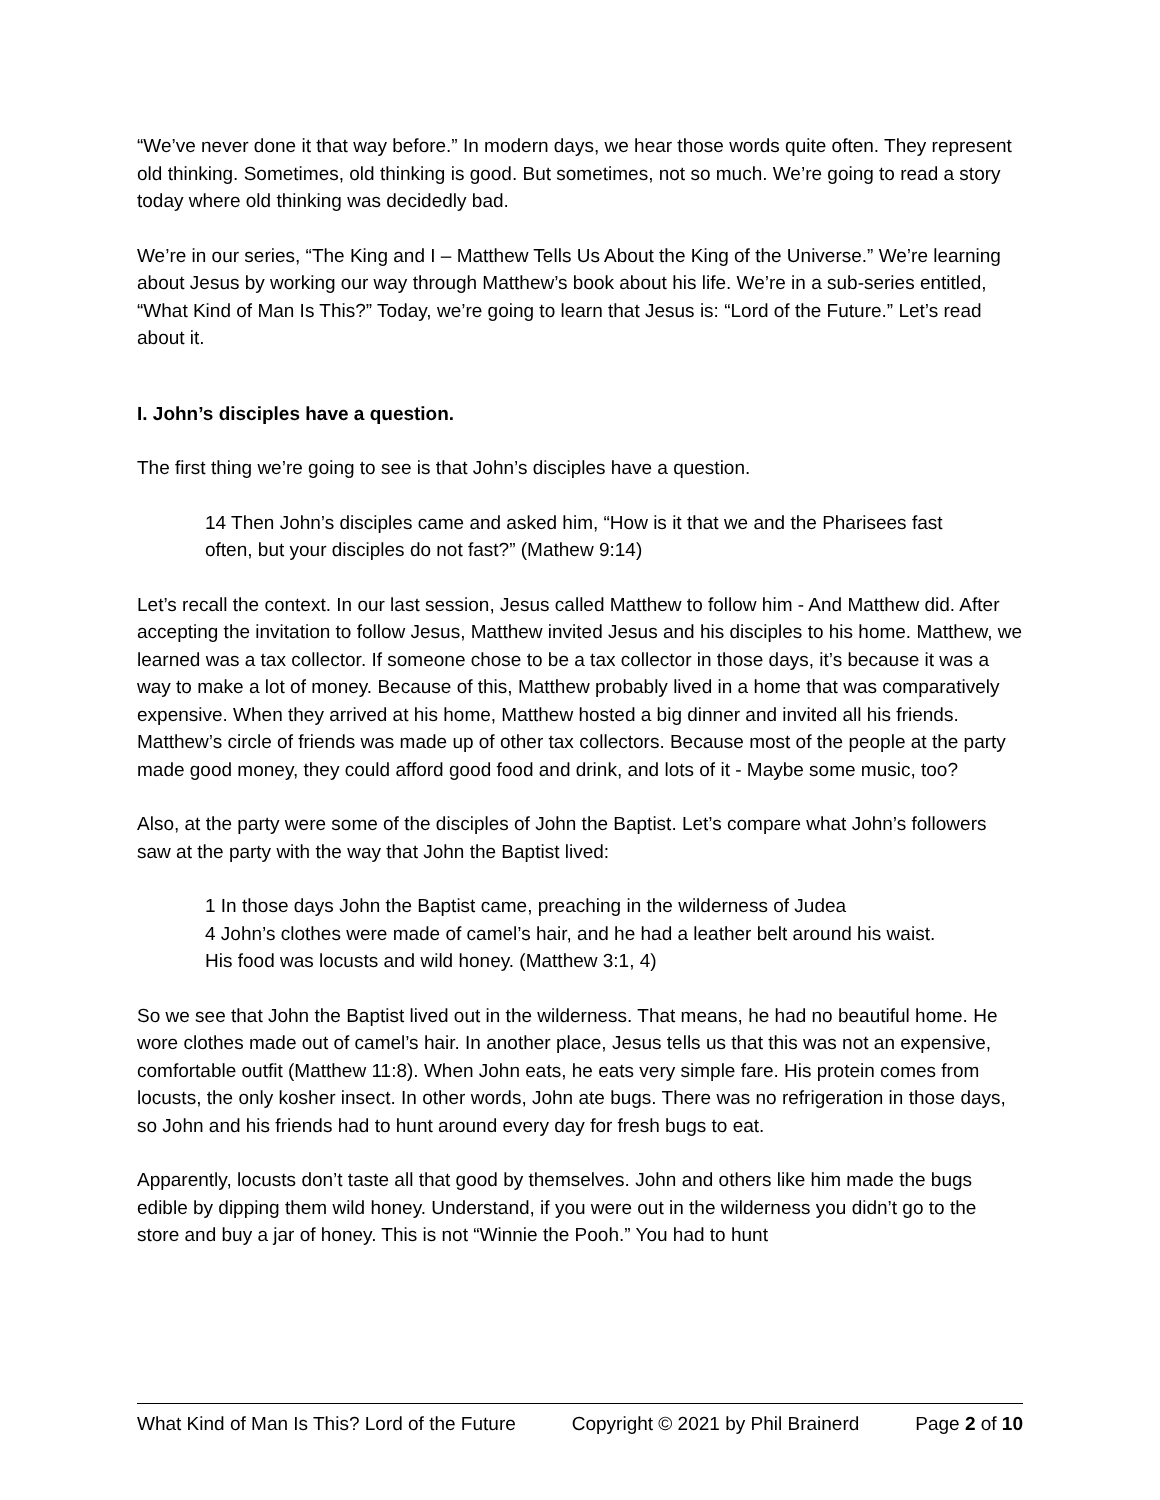“We’ve never done it that way before.” In modern days, we hear those words quite often. They represent old thinking. Sometimes, old thinking is good. But sometimes, not so much. We’re going to read a story today where old thinking was decidedly bad.
We’re in our series, “The King and I – Matthew Tells Us About the King of the Universe.” We’re learning about Jesus by working our way through Matthew’s book about his life. We’re in a sub-series entitled, “What Kind of Man Is This?” Today, we’re going to learn that Jesus is: “Lord of the Future.” Let’s read about it.
I. John’s disciples have a question.
The first thing we’re going to see is that John’s disciples have a question.
14 Then John’s disciples came and asked him, “How is it that we and the Pharisees fast often, but your disciples do not fast?” (Mathew 9:14)
Let’s recall the context. In our last session, Jesus called Matthew to follow him - And Matthew did. After accepting the invitation to follow Jesus, Matthew invited Jesus and his disciples to his home. Matthew, we learned was a tax collector. If someone chose to be a tax collector in those days, it’s because it was a way to make a lot of money. Because of this, Matthew probably lived in a home that was comparatively expensive. When they arrived at his home, Matthew hosted a big dinner and invited all his friends. Matthew’s circle of friends was made up of other tax collectors. Because most of the people at the party made good money, they could afford good food and drink, and lots of it - Maybe some music, too?
Also, at the party were some of the disciples of John the Baptist. Let’s compare what John’s followers saw at the party with the way that John the Baptist lived:
1 In those days John the Baptist came, preaching in the wilderness of Judea
4 John’s clothes were made of camel’s hair, and he had a leather belt around his waist. His food was locusts and wild honey. (Matthew 3:1, 4)
So we see that John the Baptist lived out in the wilderness. That means, he had no beautiful home. He wore clothes made out of camel’s hair. In another place, Jesus tells us that this was not an expensive, comfortable outfit (Matthew 11:8). When John eats, he eats very simple fare. His protein comes from locusts, the only kosher insect. In other words, John ate bugs. There was no refrigeration in those days, so John and his friends had to hunt around every day for fresh bugs to eat.
Apparently, locusts don’t taste all that good by themselves. John and others like him made the bugs edible by dipping them wild honey. Understand, if you were out in the wilderness you didn’t go to the store and buy a jar of honey. This is not “Winnie the Pooh.” You had to hunt
What Kind of Man Is This? Lord of the Future Copyright © 2021 by Phil Brainerd Page 2 of 10